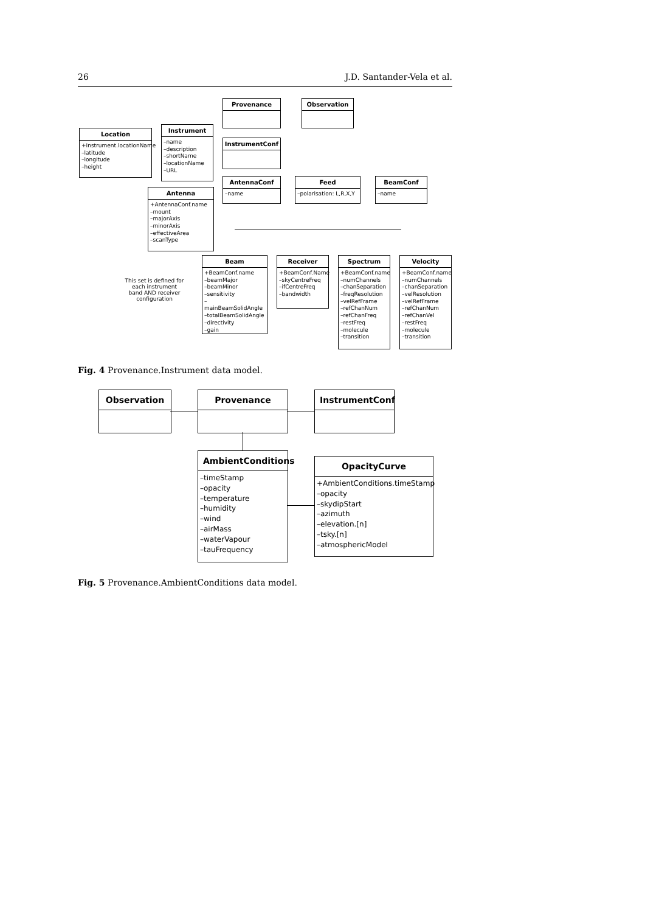26 J.D. Santander-Vela et al.
Provenance Observation
Location
+Instrument.locationName
–latitude
–longitude
–height
Instrument
–name
–description
–shortName
–locationName
–URL
InstrumentConf
AntennaConf
–name
Feed
–polarisation: L,R,X,Y
BeamConf
–name
Antenna
+AntennaConf.name
–mount
–majorAxis
–minorAxis
–effectiveArea
–scanType
This set is defined for each instrument band AND receiver configuration
Beam
+BeamConf.name
–beamMajor
–beamMinor
–sensitivity
–mainBeamSolidAngle
–totalBeamSolidAngle
–directivity
–gain
Receiver
+BeamConf.Name
–skyCentreFreq
–ifCentreFreq
–bandwidth
Spectrum
+BeamConf.name
–numChannels
–chanSeparation
–freqResolution
–velRefFrame
–refChanNum
–refChanFreq
–restFreq
–molecule
–transition
Velocity
+BeamConf.name
–numChannels
–chanSeparation
–velResolution
–velRefFrame
–refChanNum
–refChanVel
–restFreq
–molecule
–transition
Fig. 4 Provenance.Instrument data model.
Observation Provenance InstrumentConf
AmbientConditions
–timeStamp
–opacity
–temperature
–humidity
–wind
–airMass
–waterVapour
–tauFrequency
OpacityCurve
+AmbientConditions.timeStamp
–opacity
–skydipStart
–azimuth
–elevation.[n]
–tsky.[n]
–atmosphericModel
Fig. 5 Provenance.AmbientConditions data model.